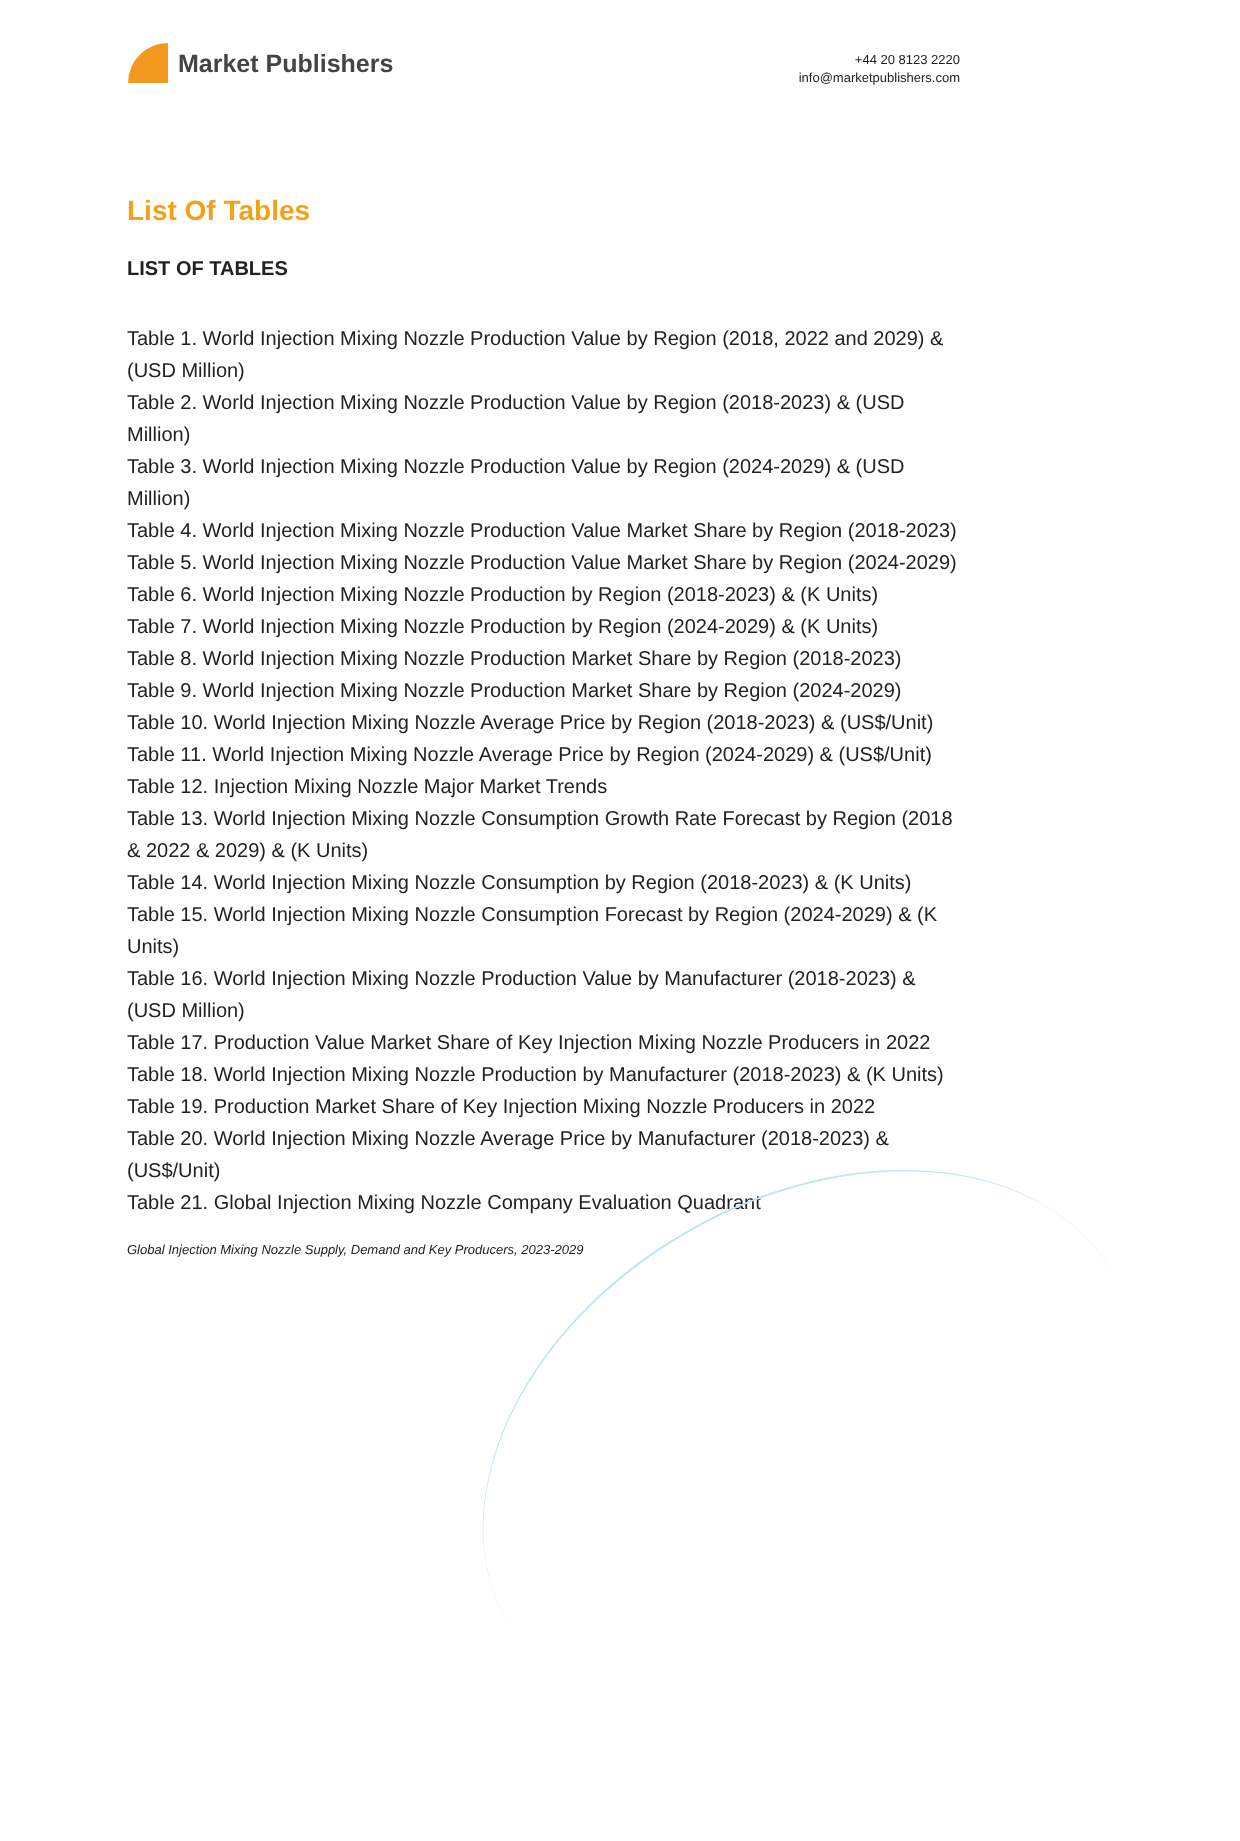Market Publishers
+44 20 8123 2220
info@marketpublishers.com
List Of Tables
LIST OF TABLES
Table 1. World Injection Mixing Nozzle Production Value by Region (2018, 2022 and 2029) & (USD Million)
Table 2. World Injection Mixing Nozzle Production Value by Region (2018-2023) & (USD Million)
Table 3. World Injection Mixing Nozzle Production Value by Region (2024-2029) & (USD Million)
Table 4. World Injection Mixing Nozzle Production Value Market Share by Region (2018-2023)
Table 5. World Injection Mixing Nozzle Production Value Market Share by Region (2024-2029)
Table 6. World Injection Mixing Nozzle Production by Region (2018-2023) & (K Units)
Table 7. World Injection Mixing Nozzle Production by Region (2024-2029) & (K Units)
Table 8. World Injection Mixing Nozzle Production Market Share by Region (2018-2023)
Table 9. World Injection Mixing Nozzle Production Market Share by Region (2024-2029)
Table 10. World Injection Mixing Nozzle Average Price by Region (2018-2023) & (US$/Unit)
Table 11. World Injection Mixing Nozzle Average Price by Region (2024-2029) & (US$/Unit)
Table 12. Injection Mixing Nozzle Major Market Trends
Table 13. World Injection Mixing Nozzle Consumption Growth Rate Forecast by Region (2018 & 2022 & 2029) & (K Units)
Table 14. World Injection Mixing Nozzle Consumption by Region (2018-2023) & (K Units)
Table 15. World Injection Mixing Nozzle Consumption Forecast by Region (2024-2029) & (K Units)
Table 16. World Injection Mixing Nozzle Production Value by Manufacturer (2018-2023) & (USD Million)
Table 17. Production Value Market Share of Key Injection Mixing Nozzle Producers in 2022
Table 18. World Injection Mixing Nozzle Production by Manufacturer (2018-2023) & (K Units)
Table 19. Production Market Share of Key Injection Mixing Nozzle Producers in 2022
Table 20. World Injection Mixing Nozzle Average Price by Manufacturer (2018-2023) & (US$/Unit)
Table 21. Global Injection Mixing Nozzle Company Evaluation Quadrant
Global Injection Mixing Nozzle Supply, Demand and Key Producers, 2023-2029